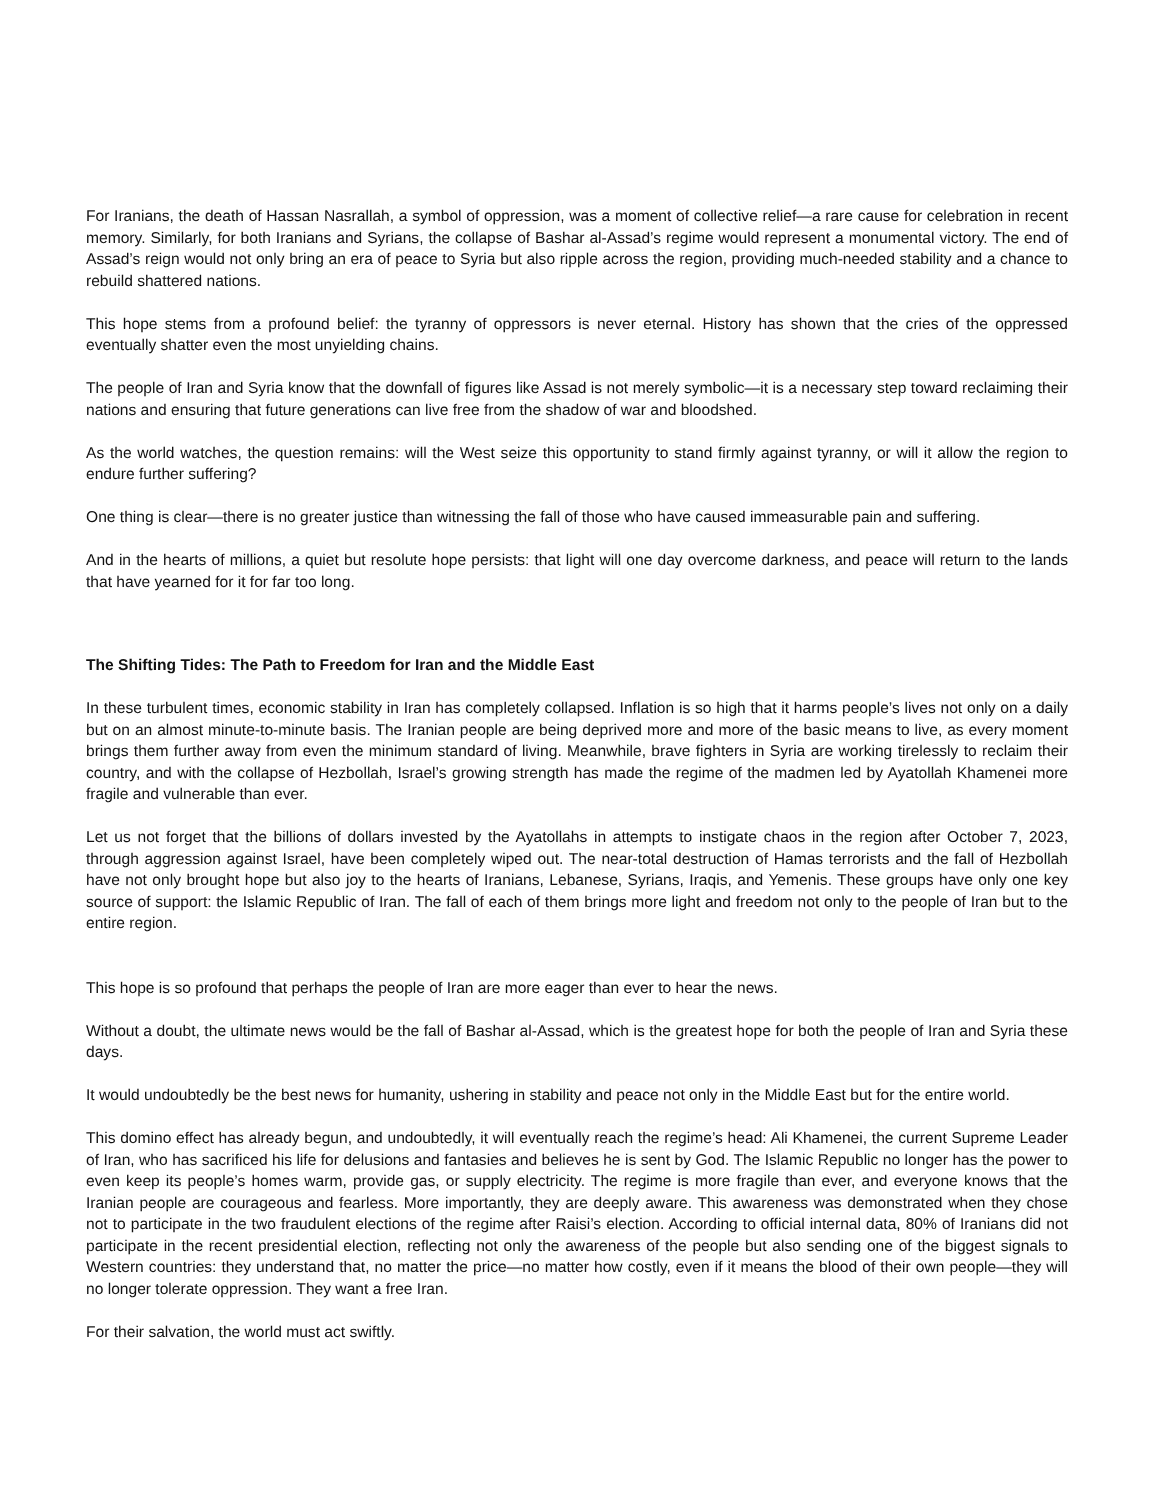For Iranians, the death of Hassan Nasrallah, a symbol of oppression, was a moment of collective relief—a rare cause for celebration in recent memory. Similarly, for both Iranians and Syrians, the collapse of Bashar al-Assad’s regime would represent a monumental victory. The end of Assad’s reign would not only bring an era of peace to Syria but also ripple across the region, providing much-needed stability and a chance to rebuild shattered nations.
This hope stems from a profound belief: the tyranny of oppressors is never eternal. History has shown that the cries of the oppressed eventually shatter even the most unyielding chains.
The people of Iran and Syria know that the downfall of figures like Assad is not merely symbolic—it is a necessary step toward reclaiming their nations and ensuring that future generations can live free from the shadow of war and bloodshed.
As the world watches, the question remains: will the West seize this opportunity to stand firmly against tyranny, or will it allow the region to endure further suffering?
One thing is clear—there is no greater justice than witnessing the fall of those who have caused immeasurable pain and suffering.
And in the hearts of millions, a quiet but resolute hope persists: that light will one day overcome darkness, and peace will return to the lands that have yearned for it for far too long.
The Shifting Tides: The Path to Freedom for Iran and the Middle East
In these turbulent times, economic stability in Iran has completely collapsed. Inflation is so high that it harms people’s lives not only on a daily but on an almost minute-to-minute basis. The Iranian people are being deprived more and more of the basic means to live, as every moment brings them further away from even the minimum standard of living. Meanwhile, brave fighters in Syria are working tirelessly to reclaim their country, and with the collapse of Hezbollah, Israel’s growing strength has made the regime of the madmen led by Ayatollah Khamenei more fragile and vulnerable than ever.
Let us not forget that the billions of dollars invested by the Ayatollahs in attempts to instigate chaos in the region after October 7, 2023, through aggression against Israel, have been completely wiped out. The near-total destruction of Hamas terrorists and the fall of Hezbollah have not only brought hope but also joy to the hearts of Iranians, Lebanese, Syrians, Iraqis, and Yemenis. These groups have only one key source of support: the Islamic Republic of Iran. The fall of each of them brings more light and freedom not only to the people of Iran but to the entire region.
This hope is so profound that perhaps the people of Iran are more eager than ever to hear the news.
Without a doubt, the ultimate news would be the fall of Bashar al-Assad, which is the greatest hope for both the people of Iran and Syria these days.
It would undoubtedly be the best news for humanity, ushering in stability and peace not only in the Middle East but for the entire world.
This domino effect has already begun, and undoubtedly, it will eventually reach the regime’s head: Ali Khamenei, the current Supreme Leader of Iran, who has sacrificed his life for delusions and fantasies and believes he is sent by God. The Islamic Republic no longer has the power to even keep its people’s homes warm, provide gas, or supply electricity. The regime is more fragile than ever, and everyone knows that the Iranian people are courageous and fearless. More importantly, they are deeply aware. This awareness was demonstrated when they chose not to participate in the two fraudulent elections of the regime after Raisi’s election. According to official internal data, 80% of Iranians did not participate in the recent presidential election, reflecting not only the awareness of the people but also sending one of the biggest signals to Western countries: they understand that, no matter the price—no matter how costly, even if it means the blood of their own people—they will no longer tolerate oppression. They want a free Iran.
For their salvation, the world must act swiftly.